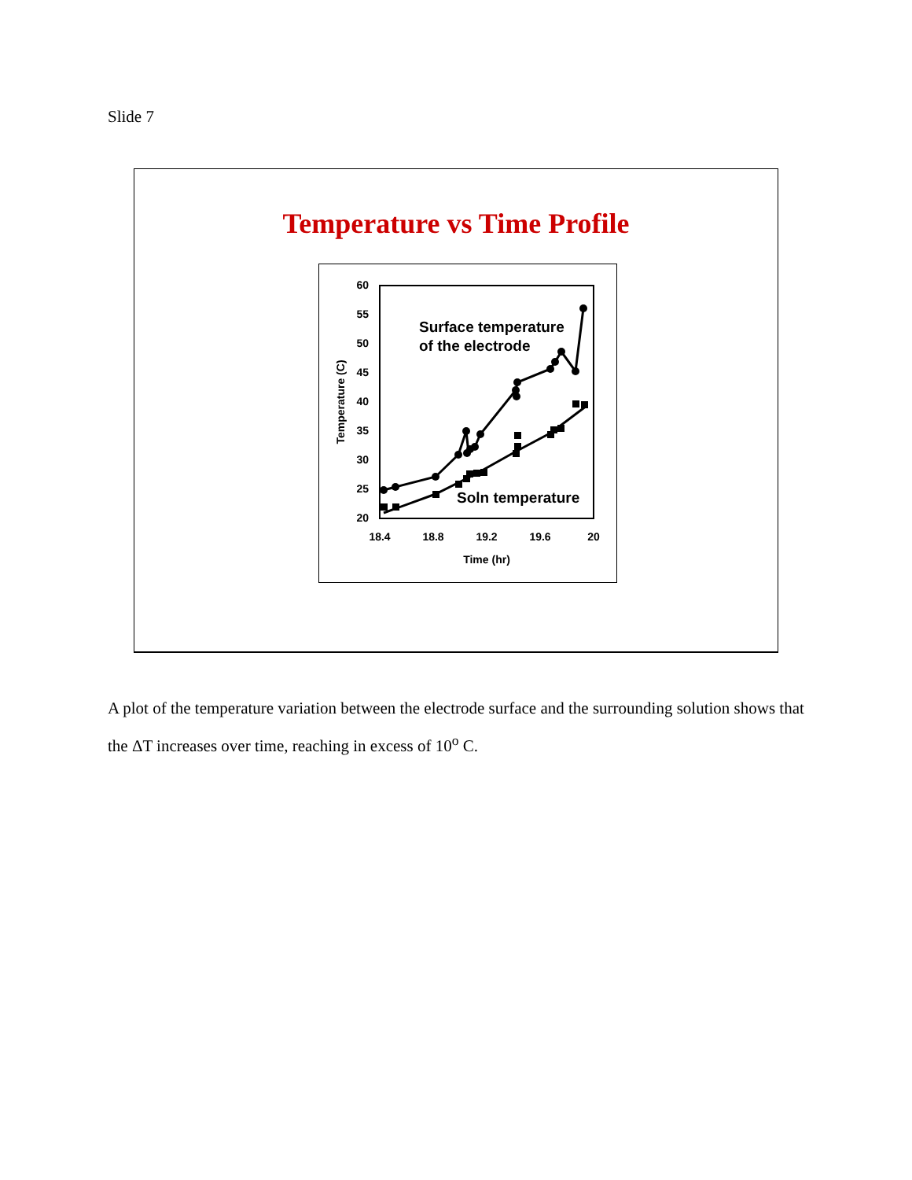Slide 7
Temperature vs Time Profile
60
55
50
45
40
35
30
25
20
18.4
18.8
19.2
19.6
20
Time (hr)
Temperature (C)
Surface temperature
of the electrode
Soln temperature
A plot of the temperature variation between the electrode surface and the surrounding solution shows that the ΔT increases over time, reaching in excess of 10<sup>o</sup> C.